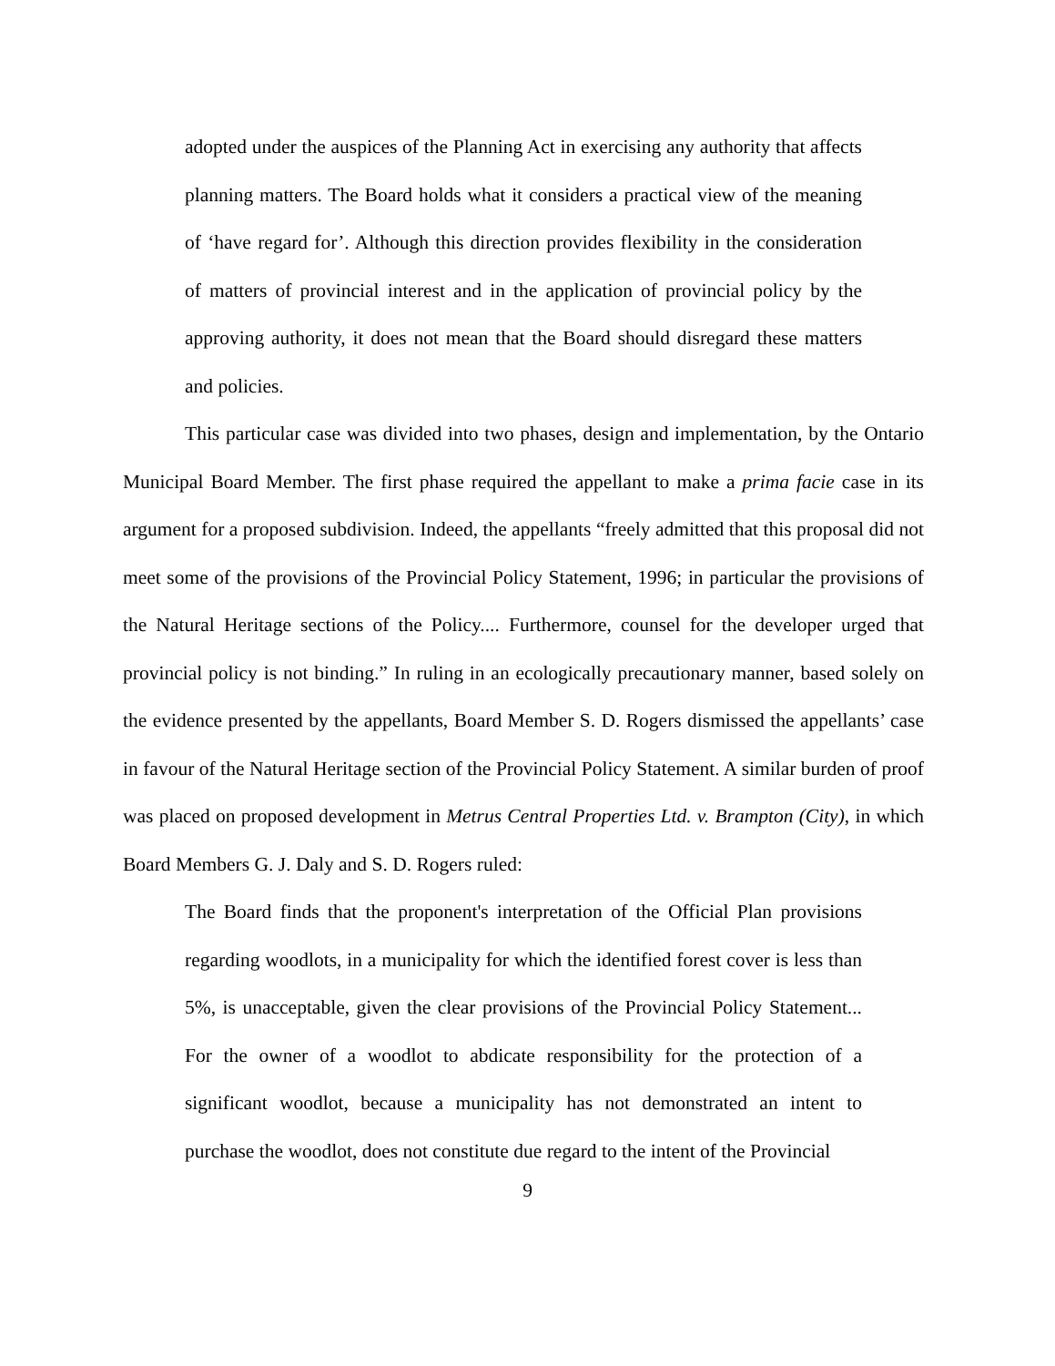adopted under the auspices of the Planning Act in exercising any authority that affects planning matters. The Board holds what it considers a practical view of the meaning of ‘have regard for’. Although this direction provides flexibility in the consideration of matters of provincial interest and in the application of provincial policy by the approving authority, it does not mean that the Board should disregard these matters and policies.
This particular case was divided into two phases, design and implementation, by the Ontario Municipal Board Member. The first phase required the appellant to make a prima facie case in its argument for a proposed subdivision. Indeed, the appellants “freely admitted that this proposal did not meet some of the provisions of the Provincial Policy Statement, 1996; in particular the provisions of the Natural Heritage sections of the Policy.... Furthermore, counsel for the developer urged that provincial policy is not binding.” In ruling in an ecologically precautionary manner, based solely on the evidence presented by the appellants, Board Member S. D. Rogers dismissed the appellants’ case in favour of the Natural Heritage section of the Provincial Policy Statement. A similar burden of proof was placed on proposed development in Metrus Central Properties Ltd. v. Brampton (City), in which Board Members G. J. Daly and S. D. Rogers ruled:
The Board finds that the proponent's interpretation of the Official Plan provisions regarding woodlots, in a municipality for which the identified forest cover is less than 5%, is unacceptable, given the clear provisions of the Provincial Policy Statement... For the owner of a woodlot to abdicate responsibility for the protection of a significant woodlot, because a municipality has not demonstrated an intent to purchase the woodlot, does not constitute due regard to the intent of the Provincial
9